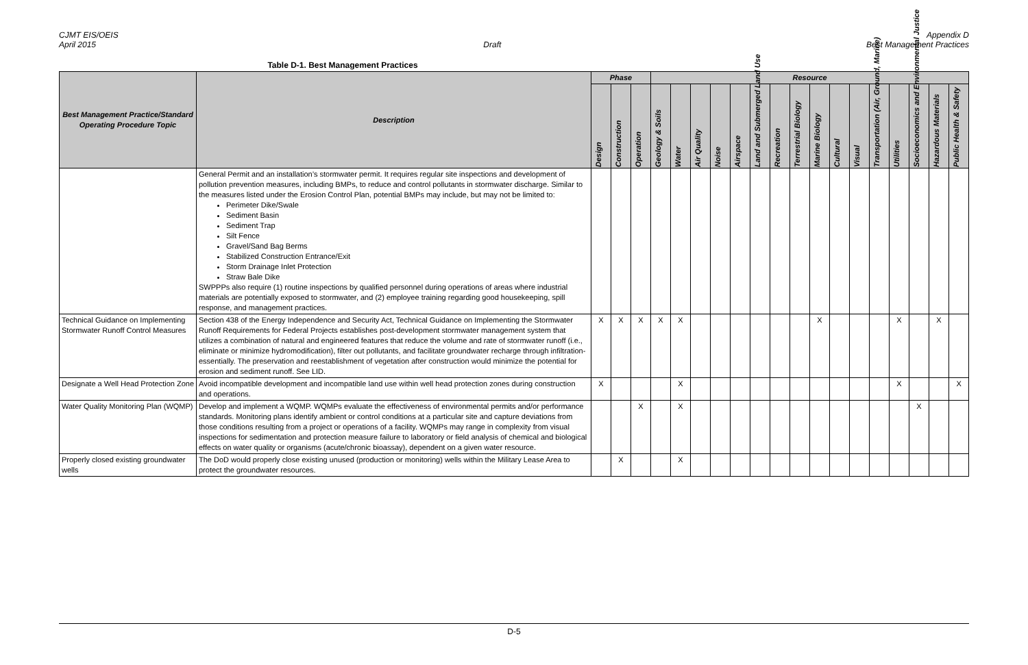CJMT EIS/OEIS
April 2015
Draft Appendix D
Best Management Practices
Table D-1. Best Management Practices
| Best Management Practice/Standard Operating Procedure Topic | Description | Phase | | | Resource | | | | | | | | | | | | | | | |
| --- | --- | --- | --- | --- | --- | --- | --- | --- | --- | --- | --- | --- | --- | --- | --- | --- | --- | --- | --- | --- |
| | | Design | Construction | Operation | Geology & Soils | Water | Air Quality | Noise | Airspace | Land and Submerged Land Use | Recreation | Terrestrial Biology | Marine Biology | Cultural | Visual | Transportation (Air, Ground, Marine) | Utilities | Socioeconomics and Environmental Justice | Hazardous Materials | Public Health & Safety |
| | General Permit and an installation’s stormwater permit. It requires regular site inspections and development of pollution prevention measures, including BMPs, to reduce and control pollutants in stormwater discharge. Similar to the measures listed under the Erosion Control Plan, potential BMPs may include, but may not be limited to: Perimeter Dike/Swale Sediment Basin Sediment Trap Silt Fence Gravel/Sand Bag Berms Stabilized Construction Entrance/Exit Storm Drainage Inlet Protection Straw Bale Dike SWPPPs also require (1) routine inspections by qualified personnel during operations of areas where industrial materials are potentially exposed to stormwater, and (2) employee training regarding good housekeeping, spill response, and management practices. | | | | | | | | | | | | | | | | | | | |
| Technical Guidance on Implementing Stormwater Runoff Control Measures | Section 438 of the Energy Independence and Security Act, Technical Guidance on Implementing the Stormwater Runoff Requirements for Federal Projects establishes post-development stormwater management system that utilizes a combination of natural and engineered features that reduce the volume and rate of stormwater runoff (i.e., eliminate or minimize hydromodification), filter out pollutants, and facilitate groundwater recharge through infiltration-essentially. The preservation and reestablishment of vegetation after construction would minimize the potential for erosion and sediment runoff. See LID. | X | X | X | X | X | | | | | | | X | | | | X | | X | |
| Designate a Well Head Protection Zone | Avoid incompatible development and incompatible land use within well head protection zones during construction and operations. | X | | | | X | | | | | | | | | | | X | | | X |
| Water Quality Monitoring Plan (WQMP) | Develop and implement a WQMP. WQMPs evaluate the effectiveness of environmental permits and/or performance standards. Monitoring plans identify ambient or control conditions at a particular site and capture deviations from those conditions resulting from a project or operations of a facility. WQMPs may range in complexity from visual inspections for sedimentation and protection measure failure to laboratory or field analysis of chemical and biological effects on water quality or organisms (acute/chronic bioassay), dependent on a given water resource. | | | X | | X | | | | | | | | | | | | X | | |
| Properly closed existing groundwater wells | The DoD would properly close existing unused (production or monitoring) wells within the Military Lease Area to protect the groundwater resources. | | X | | | X | | | | | | | | | | | | | | |
D-5